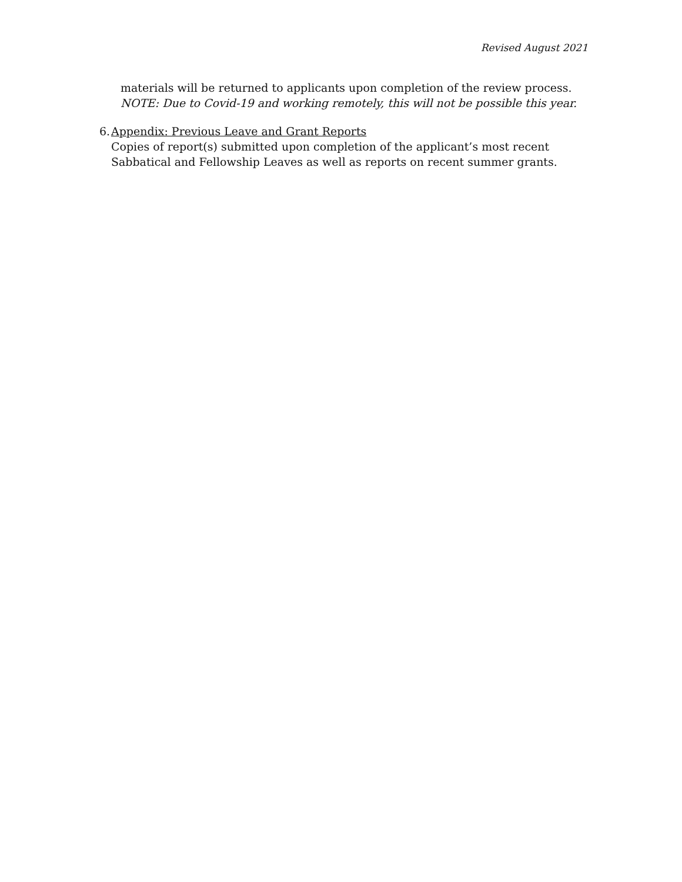Revised August 2021
materials will be returned to applicants upon completion of the review process. NOTE: Due to Covid-19 and working remotely, this will not be possible this year.
6. Appendix: Previous Leave and Grant Reports
Copies of report(s) submitted upon completion of the applicant’s most recent Sabbatical and Fellowship Leaves as well as reports on recent summer grants.